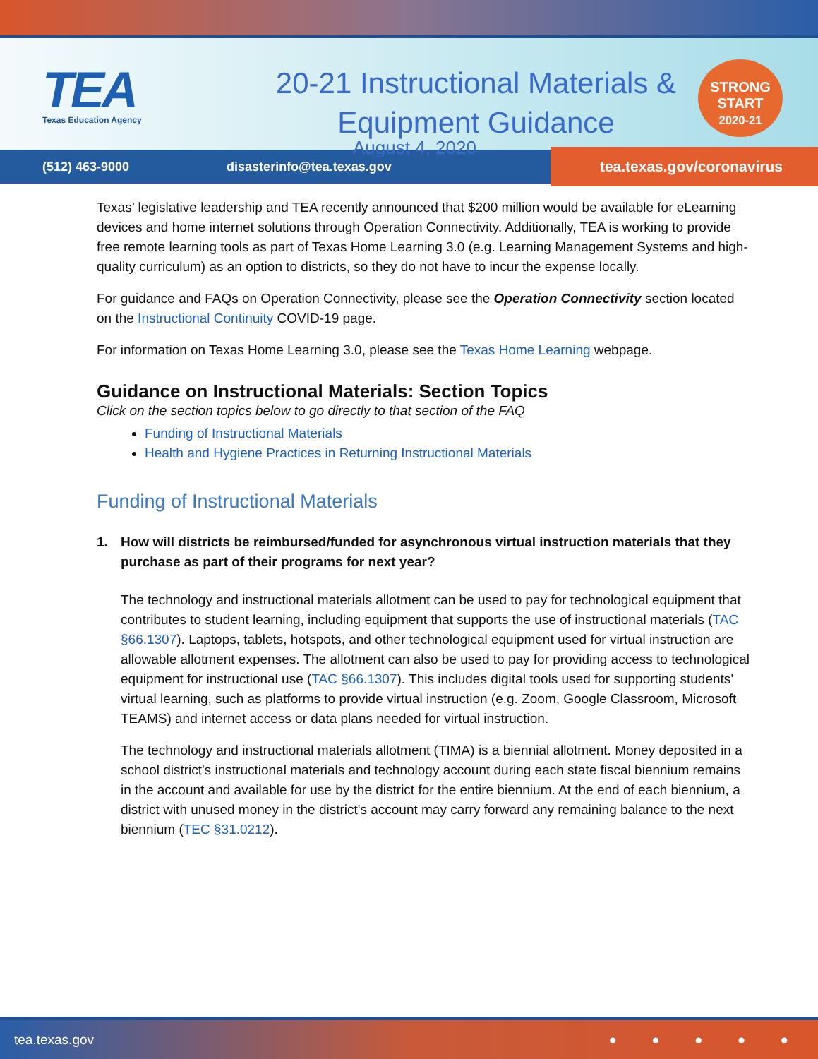TEA
Texas Education Agency
20-21 Instructional Materials &
Equipment Guidance
STRONG
START
2020-21
August 4, 2020
(512) 463-9000 disasterinfo@tea.texas.gov tea.texas.gov/coronavirus
Texas’ legislative leadership and TEA recently announced that $200 million would be available for eLearning devices and home internet solutions through Operation Connectivity. Additionally, TEA is working to provide free remote learning tools as part of Texas Home Learning 3.0 (e.g. Learning Management Systems and high-quality curriculum) as an option to districts, so they do not have to incur the expense locally.
For guidance and FAQs on Operation Connectivity, please see the Operation Connectivity section located on the Instructional Continuity COVID-19 page.
For information on Texas Home Learning 3.0, please see the Texas Home Learning webpage.
Guidance on Instructional Materials: Section Topics
Click on the section topics below to go directly to that section of the FAQ
Funding of Instructional Materials
Health and Hygiene Practices in Returning Instructional Materials
Funding of Instructional Materials
1. How will districts be reimbursed/funded for asynchronous virtual instruction materials that they purchase as part of their programs for next year?
The technology and instructional materials allotment can be used to pay for technological equipment that contributes to student learning, including equipment that supports the use of instructional materials (TAC §66.1307). Laptops, tablets, hotspots, and other technological equipment used for virtual instruction are allowable allotment expenses. The allotment can also be used to pay for providing access to technological equipment for instructional use (TAC §66.1307). This includes digital tools used for supporting students’ virtual learning, such as platforms to provide virtual instruction (e.g. Zoom, Google Classroom, Microsoft TEAMS) and internet access or data plans needed for virtual instruction.
The technology and instructional materials allotment (TIMA) is a biennial allotment. Money deposited in a school district's instructional materials and technology account during each state fiscal biennium remains in the account and available for use by the district for the entire biennium. At the end of each biennium, a district with unused money in the district's account may carry forward any remaining balance to the next biennium (TEC §31.0212).
tea.texas.gov ● ● ● ● ●